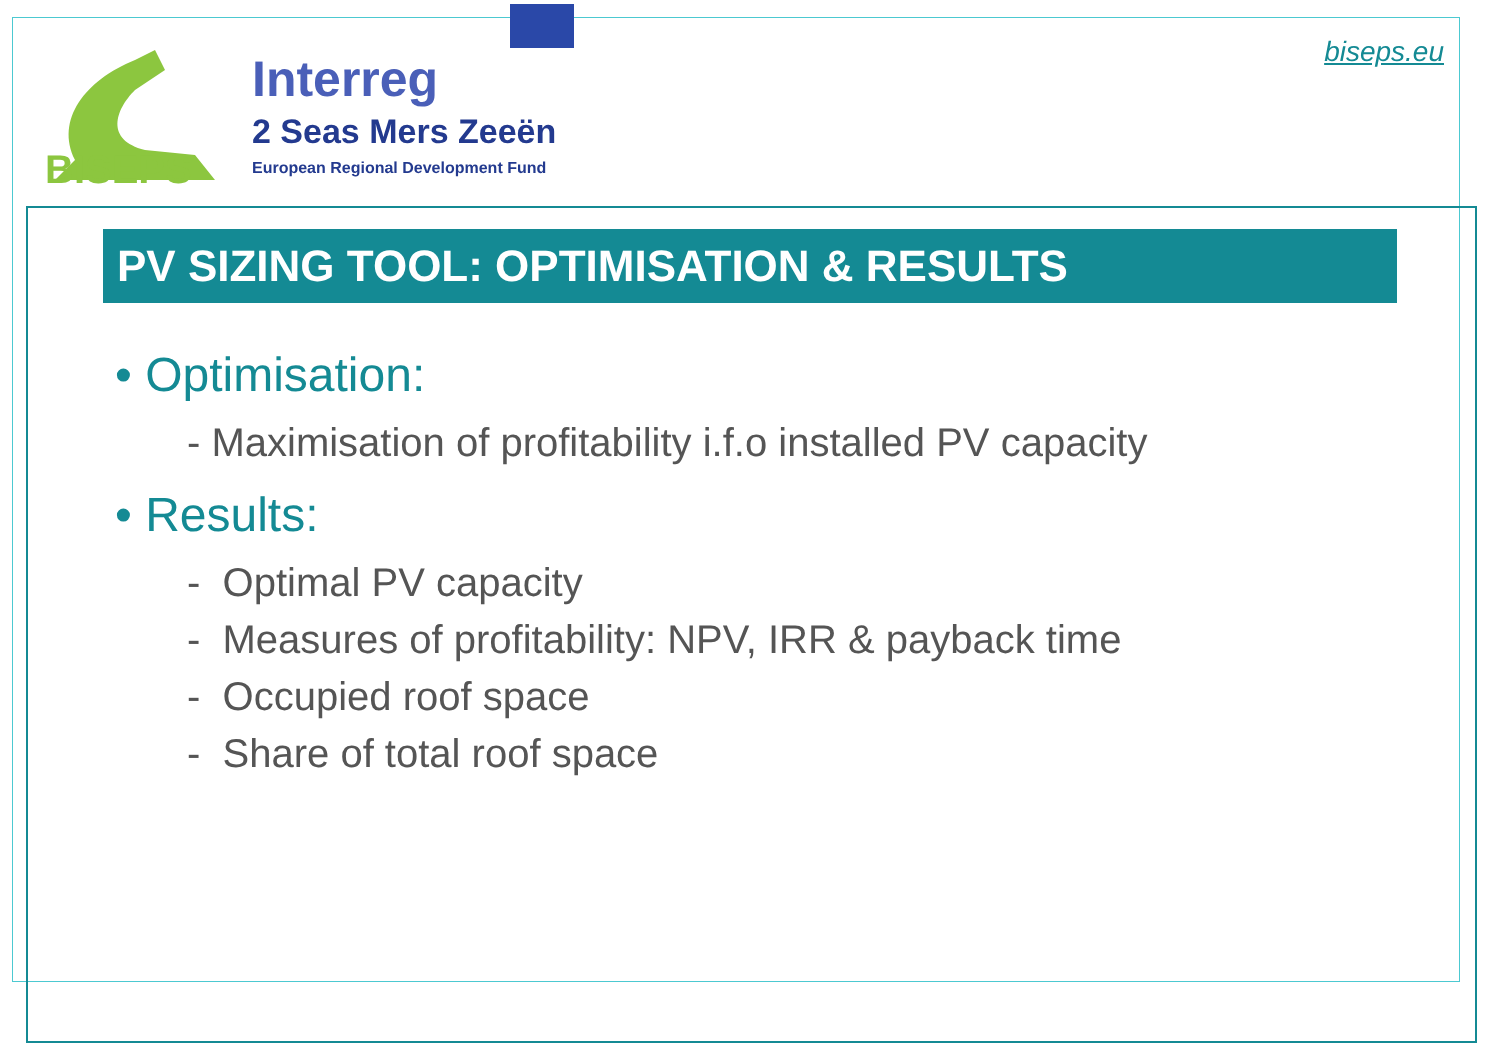BISEPS
Interreg
2 Seas Mers Zeeën
European Regional Development Fund
biseps.eu
PV SIZING TOOL: OPTIMISATION & RESULTS
• Optimisation:
- Maximisation of profitability i.f.o installed PV capacity
• Results:
- Optimal PV capacity
- Measures of profitability: NPV, IRR & payback time
- Occupied roof space
- Share of total roof space